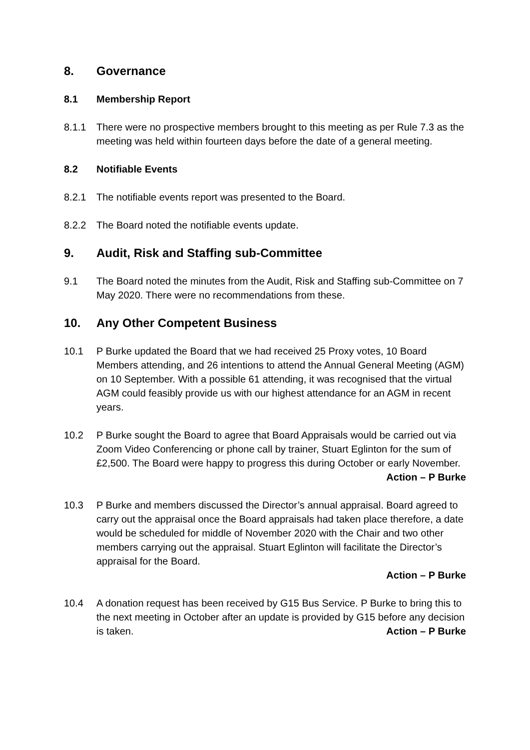8. Governance
8.1 Membership Report
8.1.1 There were no prospective members brought to this meeting as per Rule 7.3 as the meeting was held within fourteen days before the date of a general meeting.
8.2 Notifiable Events
8.2.1 The notifiable events report was presented to the Board.
8.2.2 The Board noted the notifiable events update.
9. Audit, Risk and Staffing sub-Committee
9.1 The Board noted the minutes from the Audit, Risk and Staffing sub-Committee on 7 May 2020. There were no recommendations from these.
10. Any Other Competent Business
10.1 P Burke updated the Board that we had received 25 Proxy votes, 10 Board Members attending, and 26 intentions to attend the Annual General Meeting (AGM) on 10 September. With a possible 61 attending, it was recognised that the virtual AGM could feasibly provide us with our highest attendance for an AGM in recent years.
10.2 P Burke sought the Board to agree that Board Appraisals would be carried out via Zoom Video Conferencing or phone call by trainer, Stuart Eglinton for the sum of £2,500. The Board were happy to progress this during October or early November.
Action – P Burke
10.3 P Burke and members discussed the Director’s annual appraisal. Board agreed to carry out the appraisal once the Board appraisals had taken place therefore, a date would be scheduled for middle of November 2020 with the Chair and two other members carrying out the appraisal. Stuart Eglinton will facilitate the Director’s appraisal for the Board.
Action – P Burke
10.4 A donation request has been received by G15 Bus Service. P Burke to bring this to the next meeting in October after an update is provided by G15 before any decision is taken. Action – P Burke